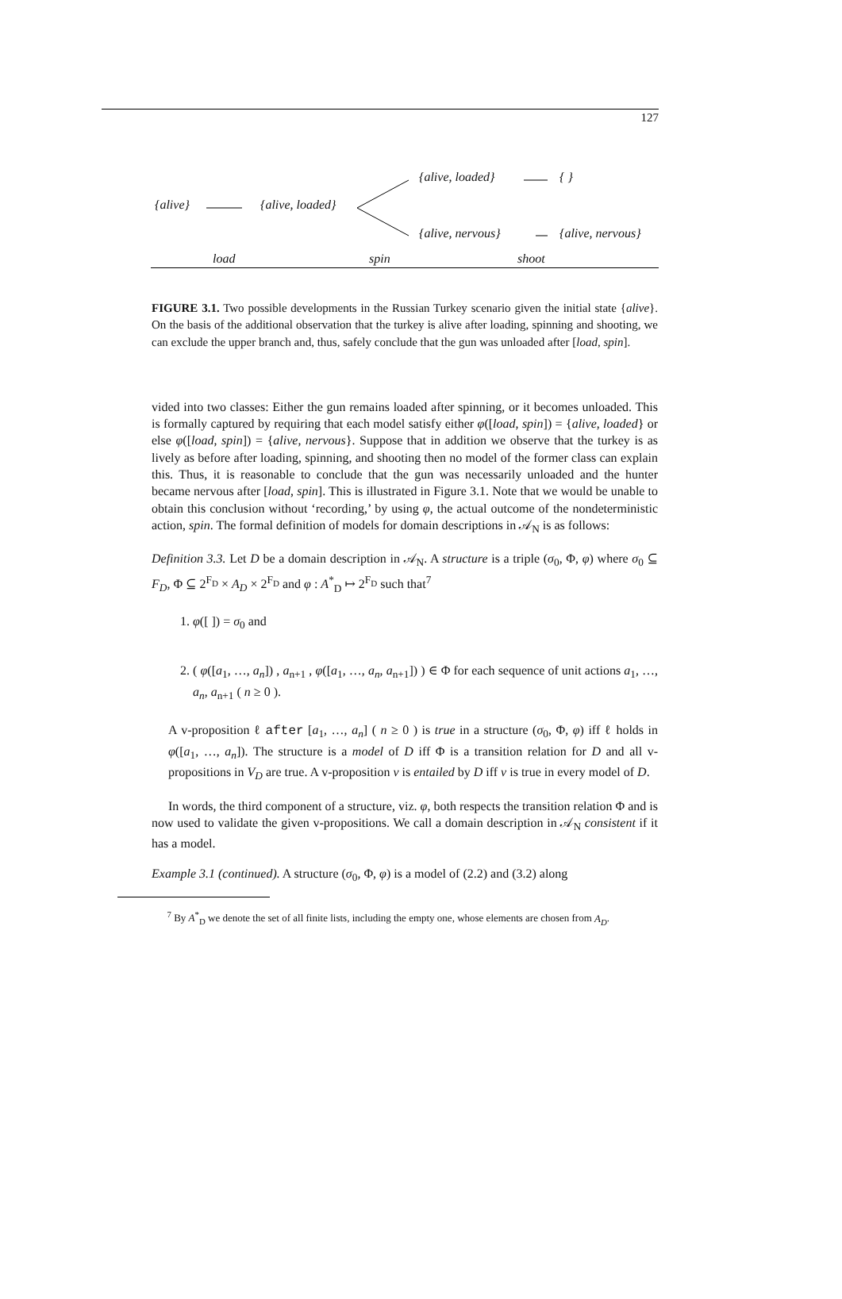127
{alive} {alive, loaded}
{alive, loaded} { }
{alive, nervous} {alive, nervous}
load spin shoot
FIGURE 3.1. Two possible developments in the Russian Turkey scenario given the initial state {alive}. On the basis of the additional observation that the turkey is alive after loading, spinning and shooting, we can exclude the upper branch and, thus, safely conclude that the gun was unloaded after [load, spin].
vided into two classes: Either the gun remains loaded after spinning, or it becomes unloaded. This is formally captured by requiring that each model satisfy either φ([load, spin]) = {alive, loaded} or else φ([load, spin]) = {alive, nervous}. Suppose that in addition we observe that the turkey is as lively as before after loading, spinning, and shooting then no model of the former class can explain this. Thus, it is reasonable to conclude that the gun was necessarily unloaded and the hunter became nervous after [load, spin]. This is illustrated in Figure 3.1. Note that we would be unable to obtain this conclusion without ‘recording,’ by using φ, the actual outcome of the nondeterministic action, spin. The formal definition of models for domain descriptions in 𝒜<sub>N</sub> is as follows:
Definition 3.3. Let D be a domain description in 𝒜<sub>N</sub>. A structure is a triple (σ<sub>0</sub>, Φ, φ) where σ<sub>0</sub> ⊆ F<sub>D</sub>, Φ ⊆ 2<sup>F<sub>D</sub></sup> × A<sub>D</sub> × 2<sup>F<sub>D</sub></sup> and φ : A<sup>*</sup><sub>D</sub> ↦ 2<sup>F<sub>D</sub></sup> such that<sup>7</sup>
1. φ([ ]) = σ<sub>0</sub> and
2. ( φ([a<sub>1</sub>, …, a<sub>n</sub>]) , a<sub>n+1</sub> , φ([a<sub>1</sub>, …, a<sub>n</sub>, a<sub>n+1</sub>]) ) ∈ Φ for each sequence of unit actions a<sub>1</sub>, …, a<sub>n</sub>, a<sub>n+1</sub> ( n ≥ 0 ).
A v-proposition ℓ after [a<sub>1</sub>, …, a<sub>n</sub>] ( n ≥ 0 ) is true in a structure (σ<sub>0</sub>, Φ, φ) iff ℓ holds in φ([a<sub>1</sub>, …, a<sub>n</sub>]). The structure is a model of D iff Φ is a transition relation for D and all v-propositions in V<sub>D</sub> are true. A v-proposition ν is entailed by D iff ν is true in every model of D.
In words, the third component of a structure, viz. φ, both respects the transition relation Φ and is now used to validate the given v-propositions. We call a domain description in 𝒜<sub>N</sub> consistent if it has a model.
Example 3.1 (continued). A structure (σ<sub>0</sub>, Φ, φ) is a model of (2.2) and (3.2) along
<sup>7</sup> By A<sup>*</sup><sub>D</sub> we denote the set of all finite lists, including the empty one, whose elements are chosen from A<sub>D</sub>.